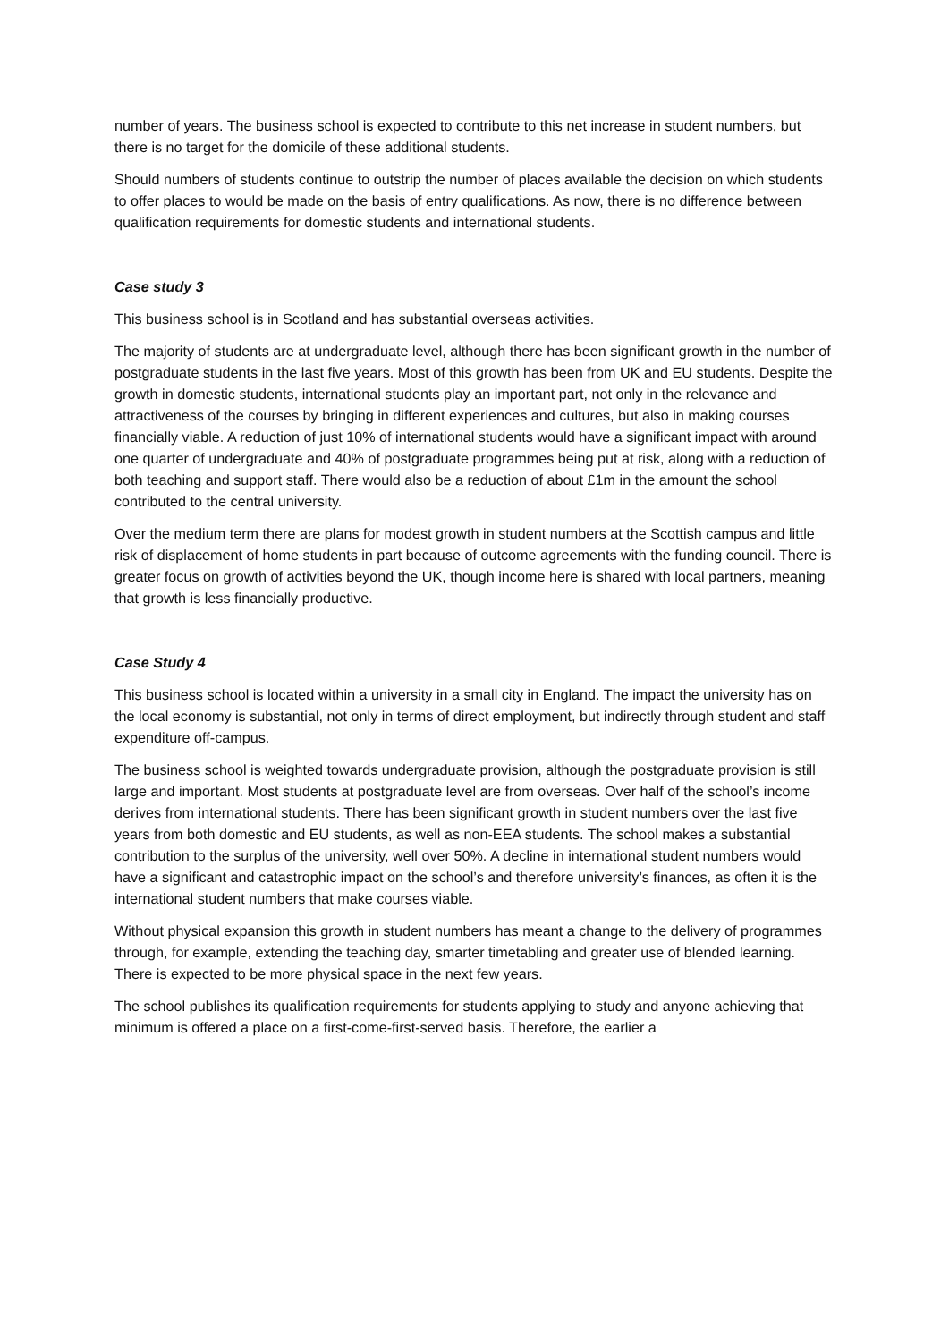number of years. The business school is expected to contribute to this net increase in student numbers, but there is no target for the domicile of these additional students.
Should numbers of students continue to outstrip the number of places available the decision on which students to offer places to would be made on the basis of entry qualifications. As now, there is no difference between qualification requirements for domestic students and international students.
Case study 3
This business school is in Scotland and has substantial overseas activities.
The majority of students are at undergraduate level, although there has been significant growth in the number of postgraduate students in the last five years. Most of this growth has been from UK and EU students. Despite the growth in domestic students, international students play an important part, not only in the relevance and attractiveness of the courses by bringing in different experiences and cultures, but also in making courses financially viable. A reduction of just 10% of international students would have a significant impact with around one quarter of undergraduate and 40% of postgraduate programmes being put at risk, along with a reduction of both teaching and support staff. There would also be a reduction of about £1m in the amount the school contributed to the central university.
Over the medium term there are plans for modest growth in student numbers at the Scottish campus and little risk of displacement of home students in part because of outcome agreements with the funding council. There is greater focus on growth of activities beyond the UK, though income here is shared with local partners, meaning that growth is less financially productive.
Case Study 4
This business school is located within a university in a small city in England. The impact the university has on the local economy is substantial, not only in terms of direct employment, but indirectly through student and staff expenditure off-campus.
The business school is weighted towards undergraduate provision, although the postgraduate provision is still large and important. Most students at postgraduate level are from overseas. Over half of the school’s income derives from international students. There has been significant growth in student numbers over the last five years from both domestic and EU students, as well as non-EEA students. The school makes a substantial contribution to the surplus of the university, well over 50%. A decline in international student numbers would have a significant and catastrophic impact on the school’s and therefore university’s finances, as often it is the international student numbers that make courses viable.
Without physical expansion this growth in student numbers has meant a change to the delivery of programmes through, for example, extending the teaching day, smarter timetabling and greater use of blended learning. There is expected to be more physical space in the next few years.
The school publishes its qualification requirements for students applying to study and anyone achieving that minimum is offered a place on a first-come-first-served basis. Therefore, the earlier a